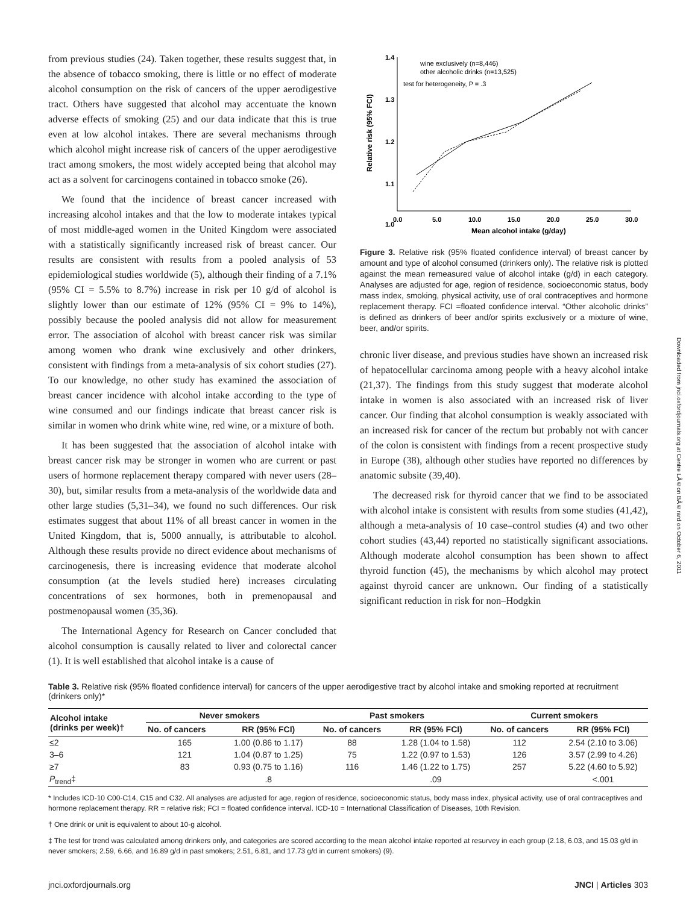from previous studies (24). Taken together, these results suggest that, in the absence of tobacco smoking, there is little or no effect of moderate alcohol consumption on the risk of cancers of the upper aerodigestive tract. Others have suggested that alcohol may accentuate the known adverse effects of smoking (25) and our data indicate that this is true even at low alcohol intakes. There are several mechanisms through which alcohol might increase risk of cancers of the upper aerodigestive tract among smokers, the most widely accepted being that alcohol may act as a solvent for carcinogens contained in tobacco smoke (26).
We found that the incidence of breast cancer increased with increasing alcohol intakes and that the low to moderate intakes typical of most middle-aged women in the United Kingdom were associated with a statistically significantly increased risk of breast cancer. Our results are consistent with results from a pooled analysis of 53 epidemiological studies worldwide (5), although their finding of a 7.1% (95% CI = 5.5% to 8.7%) increase in risk per 10 g/d of alcohol is slightly lower than our estimate of 12% (95% CI = 9% to 14%), possibly because the pooled analysis did not allow for measurement error. The association of alcohol with breast cancer risk was similar among women who drank wine exclusively and other drinkers, consistent with findings from a meta-analysis of six cohort studies (27). To our knowledge, no other study has examined the association of breast cancer incidence with alcohol intake according to the type of wine consumed and our findings indicate that breast cancer risk is similar in women who drink white wine, red wine, or a mixture of both.
It has been suggested that the association of alcohol intake with breast cancer risk may be stronger in women who are current or past users of hormone replacement therapy compared with never users (28–30), but, similar results from a meta-analysis of the worldwide data and other large studies (5,31–34), we found no such differences. Our risk estimates suggest that about 11% of all breast cancer in women in the United Kingdom, that is, 5000 annually, is attributable to alcohol. Although these results provide no direct evidence about mechanisms of carcinogenesis, there is increasing evidence that moderate alcohol consumption (at the levels studied here) increases circulating concentrations of sex hormones, both in premenopausal and postmenopausal women (35,36).
The International Agency for Research on Cancer concluded that alcohol consumption is causally related to liver and colorectal cancer (1). It is well established that alcohol intake is a cause of
1.4
1.3
1.2
1.1
1.0
.
0.0
5.0
10.0
15.0
20.0
25.0
30.0
Mean alcohol intake (g/day)
Relative risk (95% FCI)
wine exclusively (n=8,446)
other alcoholic drinks (n=13,525)
test for heterogeneity, P = .3
Figure 3. Relative risk (95% floated confidence interval) of breast cancer by amount and type of alcohol consumed (drinkers only). The relative risk is plotted against the mean remeasured value of alcohol intake (g/d) in each category. Analyses are adjusted for age, region of residence, socioeconomic status, body mass index, smoking, physical activity, use of oral contraceptives and hormone replacement therapy. FCI =floated confidence interval. “Other alcoholic drinks” is defined as drinkers of beer and/or spirits exclusively or a mixture of wine, beer, and/or spirits.
chronic liver disease, and previous studies have shown an increased risk of hepatocellular carcinoma among people with a heavy alcohol intake (21,37). The findings from this study suggest that moderate alcohol intake in women is also associated with an increased risk of liver cancer. Our finding that alcohol consumption is weakly associated with an increased risk for cancer of the rectum but probably not with cancer of the colon is consistent with findings from a recent prospective study in Europe (38), although other studies have reported no differences by anatomic subsite (39,40).
The decreased risk for thyroid cancer that we find to be associated with alcohol intake is consistent with results from some studies (41,42), although a meta-analysis of 10 case–control studies (4) and two other cohort studies (43,44) reported no statistically significant associations. Although moderate alcohol consumption has been shown to affect thyroid function (45), the mechanisms by which alcohol may protect against thyroid cancer are unknown. Our finding of a statistically significant reduction in risk for non–Hodgkin
Table 3. Relative risk (95% floated confidence interval) for cancers of the upper aerodigestive tract by alcohol intake and smoking reported at recruitment (drinkers only)*
| Alcohol intake (drinks per week)† | Never smokers | | Past smokers | | Current smokers | |
| --- | --- | --- | --- | --- | --- | --- |
| | No. of cancers | RR (95% FCI) | No. of cancers | RR (95% FCI) | No. of cancers | RR (95% FCI) |
| ≤2 | 165 | 1.00 (0.86 to 1.17) | 88 | 1.28 (1.04 to 1.58) | 112 | 2.54 (2.10 to 3.06) |
| 3–6 | 121 | 1.04 (0.87 to 1.25) | 75 | 1.22 (0.97 to 1.53) | 126 | 3.57 (2.99 to 4.26) |
| ≥7 | 83 | 0.93 (0.75 to 1.16) | 116 | 1.46 (1.22 to 1.75) | 257 | 5.22 (4.60 to 5.92) |
| P<sub>trend</sub>‡ | | .8 | | .09 | | <.001 |
* Includes ICD-10 C00-C14, C15 and C32. All analyses are adjusted for age, region of residence, socioeconomic status, body mass index, physical activity, use of oral contraceptives and hormone replacement therapy. RR = relative risk; FCI = floated confidence interval. ICD-10 = International Classification of Diseases, 10th Revision.
† One drink or unit is equivalent to about 10-g alcohol.
‡ The test for trend was calculated among drinkers only, and categories are scored according to the mean alcohol intake reported at resurvey in each group (2.18, 6.03, and 15.03 g/d in never smokers; 2.59, 6.66, and 16.89 g/d in past smokers; 2.51, 6.81, and 17.73 g/d in current smokers) (9).
jnci.oxfordjournals.org JNCI | Articles 303
Downloaded from jnci.oxfordjournals.org at Centre LÃ©on BÃ©rard on October 6, 2011